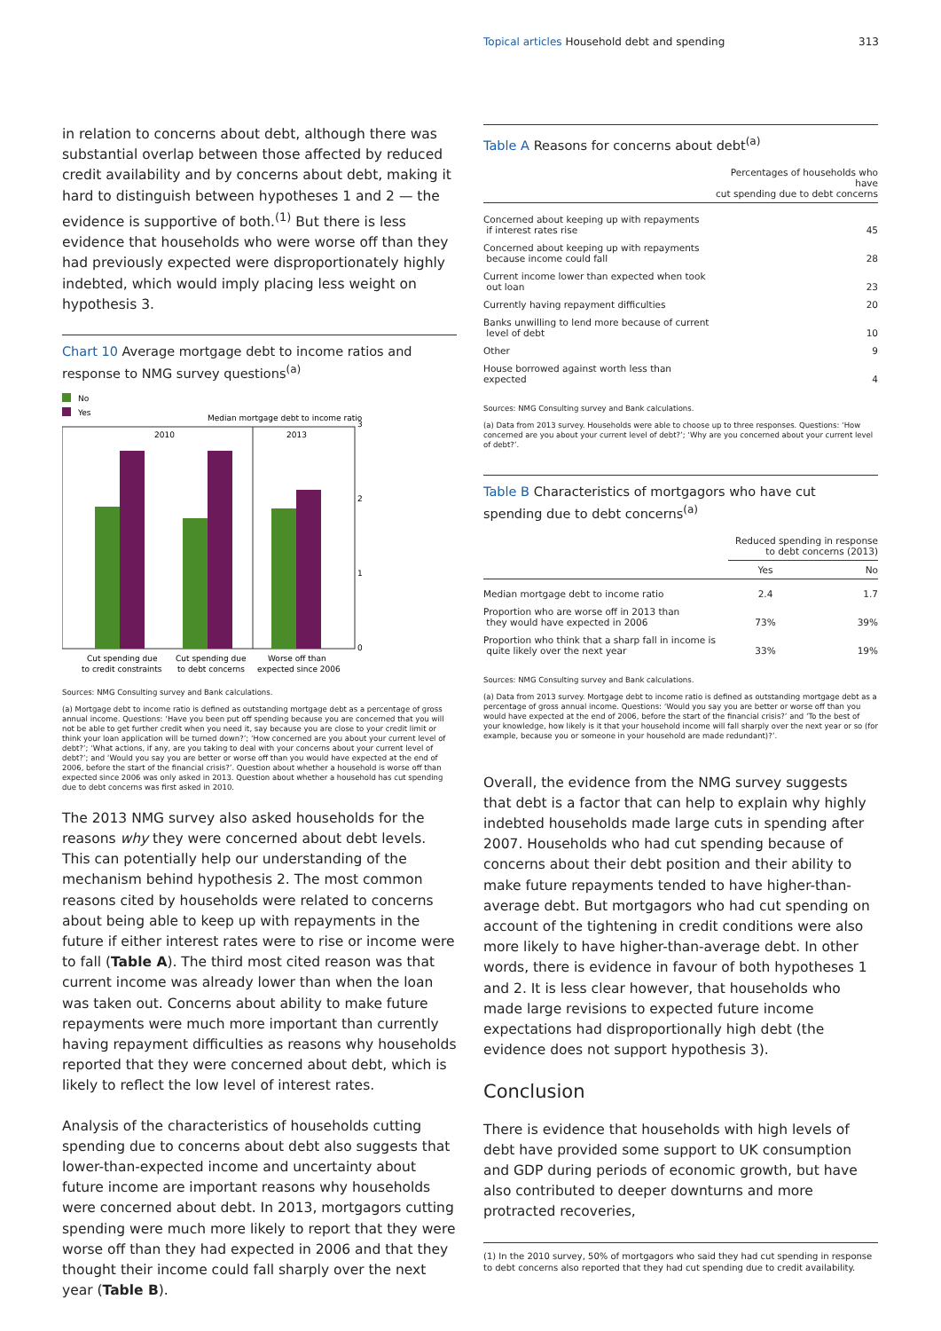Topical articles Household debt and spending 313
in relation to concerns about debt, although there was substantial overlap between those affected by reduced credit availability and by concerns about debt, making it hard to distinguish between hypotheses 1 and 2 — the evidence is supportive of both.<sup>(1)</sup> But there is less evidence that households who were worse off than they had previously expected were disproportionately highly indebted, which would imply placing less weight on hypothesis 3.
Chart 10 Average mortgage debt to income ratios and response to NMG survey questions<sup>(a)</sup>
No
Yes
Median mortgage debt to income ratio
2010
2013
3
2
1
0
Cut spending due
to credit constraints
Cut spending due
to debt concerns
Worse off than
expected since 2006
Sources: NMG Consulting survey and Bank calculations.
(a) Mortgage debt to income ratio is defined as outstanding mortgage debt as a percentage of gross annual income. Questions: ‘Have you been put off spending because you are concerned that you will not be able to get further credit when you need it, say because you are close to your credit limit or think your loan application will be turned down?’; ‘How concerned are you about your current level of debt?’; ‘What actions, if any, are you taking to deal with your concerns about your current level of debt?’; and ‘Would you say you are better or worse off than you would have expected at the end of 2006, before the start of the financial crisis?’. Question about whether a household is worse off than expected since 2006 was only asked in 2013. Question about whether a household has cut spending due to debt concerns was first asked in 2010.
The 2013 NMG survey also asked households for the reasons why they were concerned about debt levels. This can potentially help our understanding of the mechanism behind hypothesis 2. The most common reasons cited by households were related to concerns about being able to keep up with repayments in the future if either interest rates were to rise or income were to fall (Table A). The third most cited reason was that current income was already lower than when the loan was taken out. Concerns about ability to make future repayments were much more important than currently having repayment difficulties as reasons why households reported that they were concerned about debt, which is likely to reflect the low level of interest rates.
Analysis of the characteristics of households cutting spending due to concerns about debt also suggests that lower-than-expected income and uncertainty about future income are important reasons why households were concerned about debt. In 2013, mortgagors cutting spending were much more likely to report that they were worse off than they had expected in 2006 and that they thought their income could fall sharply over the next year (Table B).
Table A Reasons for concerns about debt<sup>(a)</sup>
| | Percentages of households who have cut spending due to debt concerns |
| --- | --- |
| Concerned about keeping up with repayments if interest rates rise | 45 |
| Concerned about keeping up with repayments because income could fall | 28 |
| Current income lower than expected when took out loan | 23 |
| Currently having repayment difficulties | 20 |
| Banks unwilling to lend more because of current level of debt | 10 |
| Other | 9 |
| House borrowed against worth less than expected | 4 |
Sources: NMG Consulting survey and Bank calculations.
(a) Data from 2013 survey. Households were able to choose up to three responses. Questions: ‘How concerned are you about your current level of debt?’; ‘Why are you concerned about your current level of debt?’.
Table B Characteristics of mortgagors who have cut spending due to debt concerns<sup>(a)</sup>
| | Reduced spending in response to debt concerns (2013) | |
| --- | --- | --- |
| | Yes | No |
| Median mortgage debt to income ratio | 2.4 | 1.7 |
| Proportion who are worse off in 2013 than they would have expected in 2006 | 73% | 39% |
| Proportion who think that a sharp fall in income is quite likely over the next year | 33% | 19% |
Sources: NMG Consulting survey and Bank calculations.
(a) Data from 2013 survey. Mortgage debt to income ratio is defined as outstanding mortgage debt as a percentage of gross annual income. Questions: ‘Would you say you are better or worse off than you would have expected at the end of 2006, before the start of the financial crisis?’ and ‘To the best of your knowledge, how likely is it that your household income will fall sharply over the next year or so (for example, because you or someone in your household are made redundant)?’.
Overall, the evidence from the NMG survey suggests that debt is a factor that can help to explain why highly indebted households made large cuts in spending after 2007. Households who had cut spending because of concerns about their debt position and their ability to make future repayments tended to have higher-than-average debt. But mortgagors who had cut spending on account of the tightening in credit conditions were also more likely to have higher-than-average debt. In other words, there is evidence in favour of both hypotheses 1 and 2. It is less clear however, that households who made large revisions to expected future income expectations had disproportionally high debt (the evidence does not support hypothesis 3).
Conclusion
There is evidence that households with high levels of debt have provided some support to UK consumption and GDP during periods of economic growth, but have also contributed to deeper downturns and more protracted recoveries,
(1) In the 2010 survey, 50% of mortgagors who said they had cut spending in response to debt concerns also reported that they had cut spending due to credit availability.